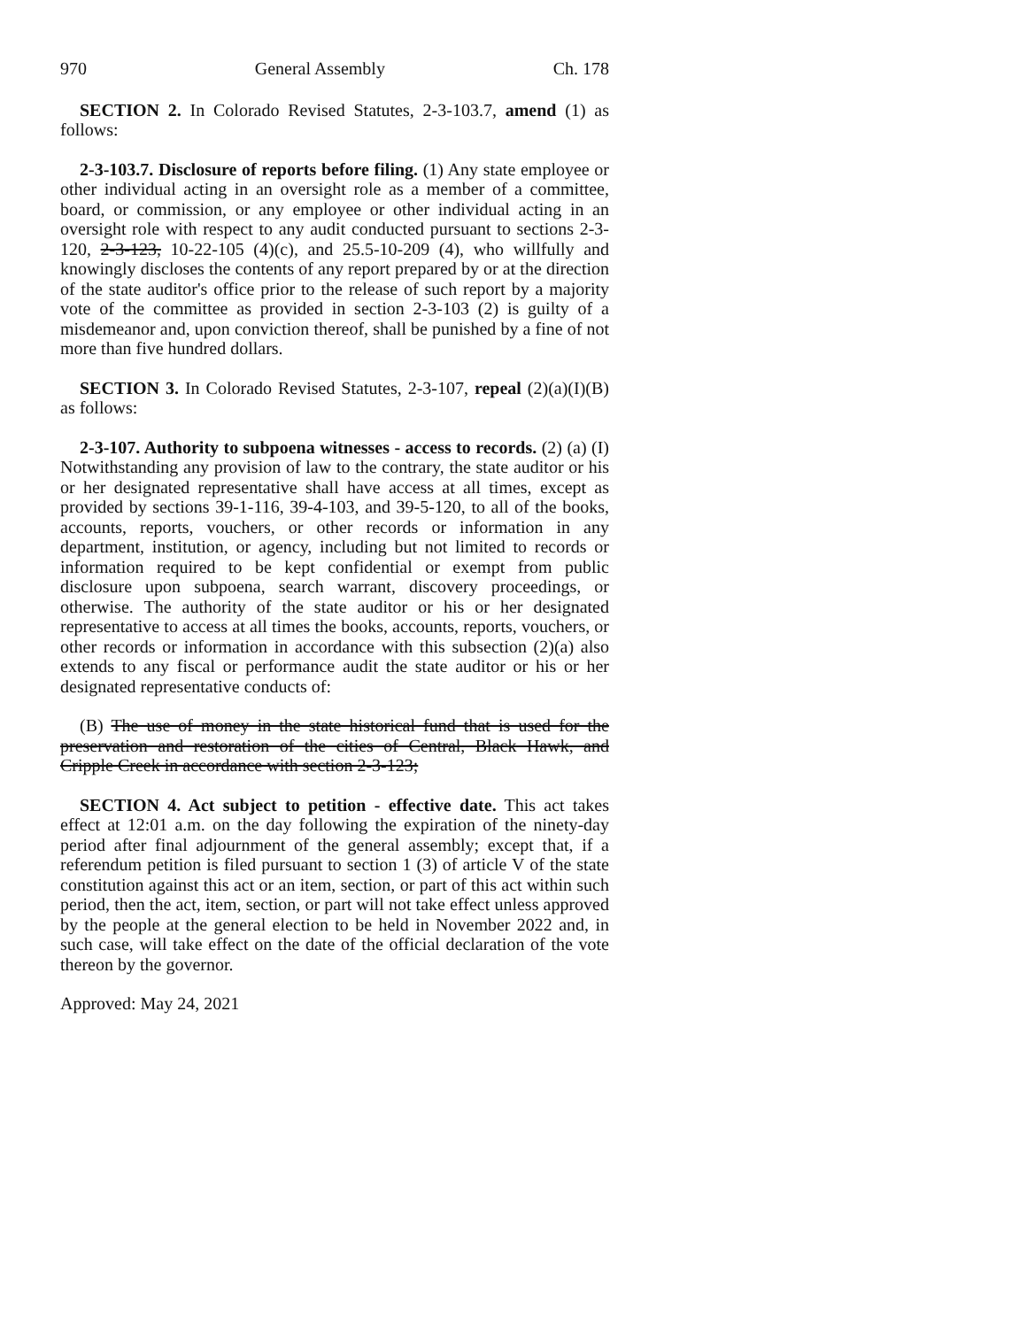970 General Assembly Ch. 178
SECTION 2. In Colorado Revised Statutes, 2-3-103.7, amend (1) as follows:
2-3-103.7. Disclosure of reports before filing. (1) Any state employee or other individual acting in an oversight role as a member of a committee, board, or commission, or any employee or other individual acting in an oversight role with respect to any audit conducted pursuant to sections 2-3-120, 2-3-123, 10-22-105 (4)(c), and 25.5-10-209 (4), who willfully and knowingly discloses the contents of any report prepared by or at the direction of the state auditor's office prior to the release of such report by a majority vote of the committee as provided in section 2-3-103 (2) is guilty of a misdemeanor and, upon conviction thereof, shall be punished by a fine of not more than five hundred dollars.
SECTION 3. In Colorado Revised Statutes, 2-3-107, repeal (2)(a)(I)(B) as follows:
2-3-107. Authority to subpoena witnesses - access to records. (2) (a) (I) Notwithstanding any provision of law to the contrary, the state auditor or his or her designated representative shall have access at all times, except as provided by sections 39-1-116, 39-4-103, and 39-5-120, to all of the books, accounts, reports, vouchers, or other records or information in any department, institution, or agency, including but not limited to records or information required to be kept confidential or exempt from public disclosure upon subpoena, search warrant, discovery proceedings, or otherwise. The authority of the state auditor or his or her designated representative to access at all times the books, accounts, reports, vouchers, or other records or information in accordance with this subsection (2)(a) also extends to any fiscal or performance audit the state auditor or his or her designated representative conducts of:
(B) The use of money in the state historical fund that is used for the preservation and restoration of the cities of Central, Black Hawk, and Cripple Creek in accordance with section 2-3-123;
SECTION 4. Act subject to petition - effective date. This act takes effect at 12:01 a.m. on the day following the expiration of the ninety-day period after final adjournment of the general assembly; except that, if a referendum petition is filed pursuant to section 1 (3) of article V of the state constitution against this act or an item, section, or part of this act within such period, then the act, item, section, or part will not take effect unless approved by the people at the general election to be held in November 2022 and, in such case, will take effect on the date of the official declaration of the vote thereon by the governor.
Approved: May 24, 2021